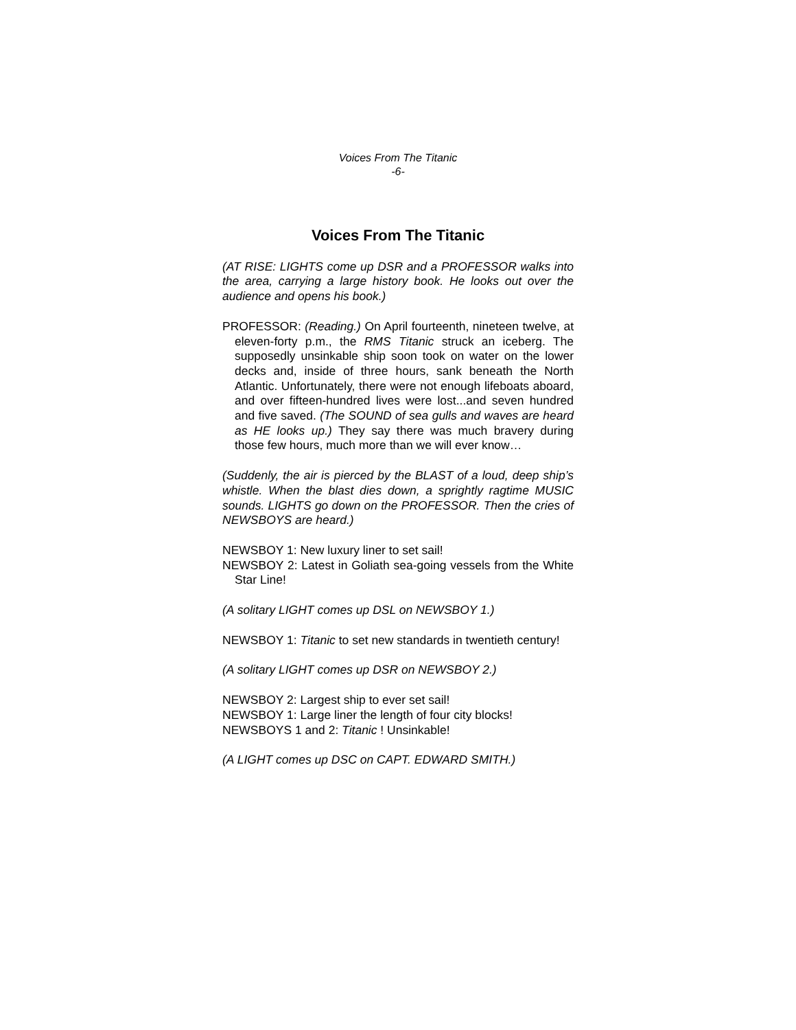Voices From The Titanic
-6-
Voices From The Titanic
(AT RISE: LIGHTS come up DSR and a PROFESSOR walks into the area, carrying a large history book. He looks out over the audience and opens his book.)
PROFESSOR: (Reading.) On April fourteenth, nineteen twelve, at eleven-forty p.m., the RMS Titanic struck an iceberg. The supposedly unsinkable ship soon took on water on the lower decks and, inside of three hours, sank beneath the North Atlantic. Unfortunately, there were not enough lifeboats aboard, and over fifteen-hundred lives were lost...and seven hundred and five saved. (The SOUND of sea gulls and waves are heard as HE looks up.) They say there was much bravery during those few hours, much more than we will ever know…
(Suddenly, the air is pierced by the BLAST of a loud, deep ship’s whistle. When the blast dies down, a sprightly ragtime MUSIC sounds. LIGHTS go down on the PROFESSOR. Then the cries of NEWSBOYS are heard.)
NEWSBOY 1: New luxury liner to set sail!
NEWSBOY 2: Latest in Goliath sea-going vessels from the White Star Line!
(A solitary LIGHT comes up DSL on NEWSBOY 1.)
NEWSBOY 1: Titanic to set new standards in twentieth century!
(A solitary LIGHT comes up DSR on NEWSBOY 2.)
NEWSBOY 2: Largest ship to ever set sail!
NEWSBOY 1: Large liner the length of four city blocks!
NEWSBOYS 1 and 2: Titanic ! Unsinkable!
(A LIGHT comes up DSC on CAPT. EDWARD SMITH.)